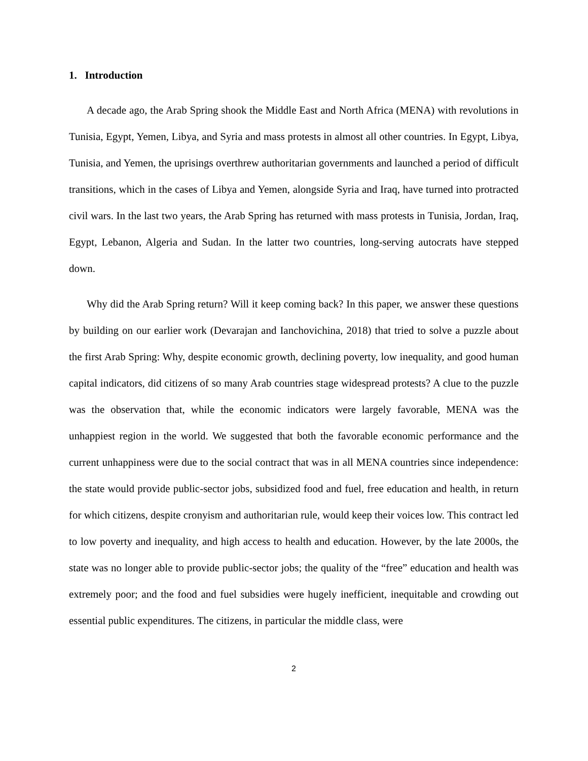1. Introduction
A decade ago, the Arab Spring shook the Middle East and North Africa (MENA) with revolutions in Tunisia, Egypt, Yemen, Libya, and Syria and mass protests in almost all other countries. In Egypt, Libya, Tunisia, and Yemen, the uprisings overthrew authoritarian governments and launched a period of difficult transitions, which in the cases of Libya and Yemen, alongside Syria and Iraq, have turned into protracted civil wars. In the last two years, the Arab Spring has returned with mass protests in Tunisia, Jordan, Iraq, Egypt, Lebanon, Algeria and Sudan. In the latter two countries, long-serving autocrats have stepped down.
Why did the Arab Spring return? Will it keep coming back? In this paper, we answer these questions by building on our earlier work (Devarajan and Ianchovichina, 2018) that tried to solve a puzzle about the first Arab Spring: Why, despite economic growth, declining poverty, low inequality, and good human capital indicators, did citizens of so many Arab countries stage widespread protests? A clue to the puzzle was the observation that, while the economic indicators were largely favorable, MENA was the unhappiest region in the world. We suggested that both the favorable economic performance and the current unhappiness were due to the social contract that was in all MENA countries since independence: the state would provide public-sector jobs, subsidized food and fuel, free education and health, in return for which citizens, despite cronyism and authoritarian rule, would keep their voices low. This contract led to low poverty and inequality, and high access to health and education. However, by the late 2000s, the state was no longer able to provide public-sector jobs; the quality of the “free” education and health was extremely poor; and the food and fuel subsidies were hugely inefficient, inequitable and crowding out essential public expenditures. The citizens, in particular the middle class, were
2